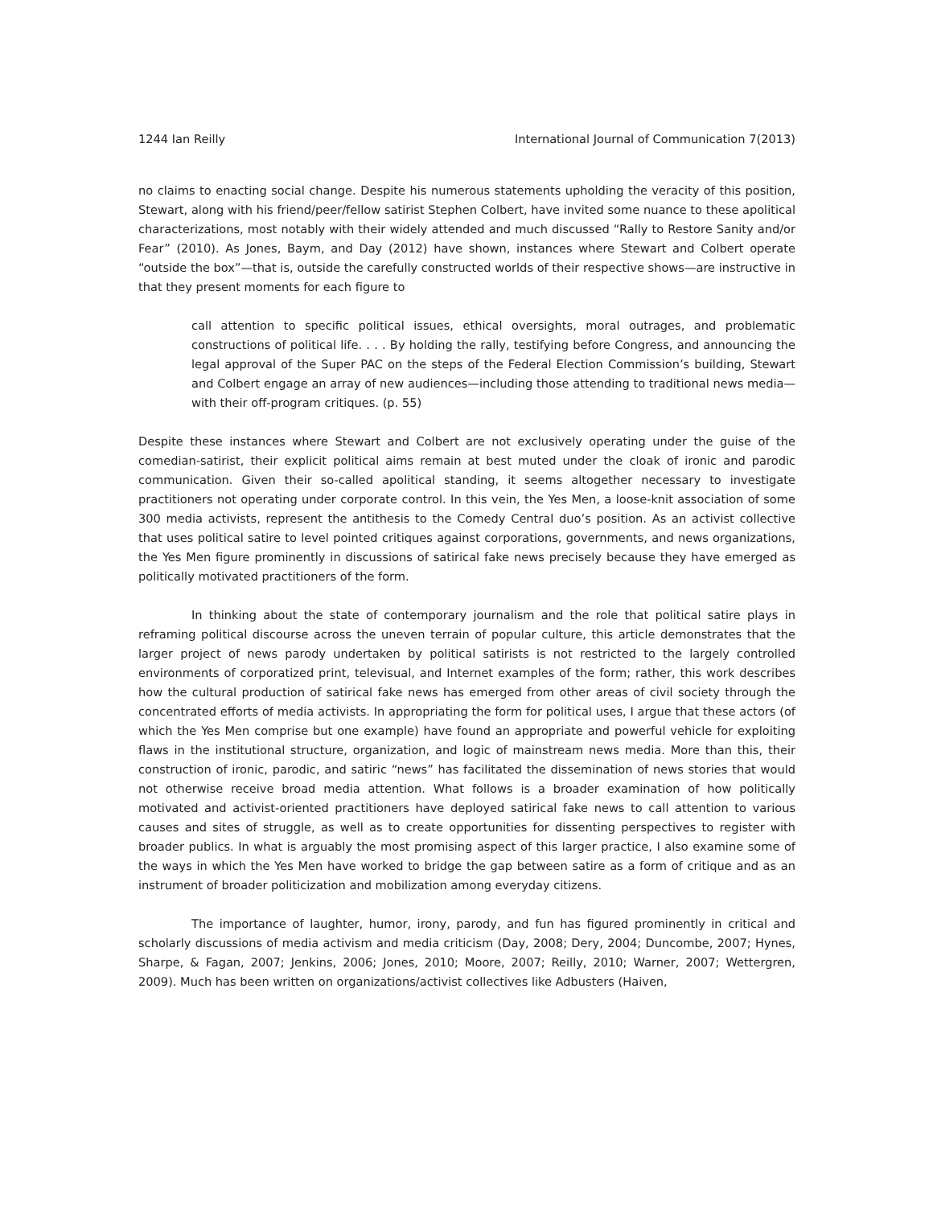1244 Ian Reilly International Journal of Communication 7(2013)
no claims to enacting social change. Despite his numerous statements upholding the veracity of this position, Stewart, along with his friend/peer/fellow satirist Stephen Colbert, have invited some nuance to these apolitical characterizations, most notably with their widely attended and much discussed “Rally to Restore Sanity and/or Fear” (2010). As Jones, Baym, and Day (2012) have shown, instances where Stewart and Colbert operate “outside the box”—that is, outside the carefully constructed worlds of their respective shows—are instructive in that they present moments for each figure to
call attention to specific political issues, ethical oversights, moral outrages, and problematic constructions of political life. . . . By holding the rally, testifying before Congress, and announcing the legal approval of the Super PAC on the steps of the Federal Election Commission’s building, Stewart and Colbert engage an array of new audiences—including those attending to traditional news media—with their off-program critiques. (p. 55)
Despite these instances where Stewart and Colbert are not exclusively operating under the guise of the comedian-satirist, their explicit political aims remain at best muted under the cloak of ironic and parodic communication. Given their so-called apolitical standing, it seems altogether necessary to investigate practitioners not operating under corporate control. In this vein, the Yes Men, a loose-knit association of some 300 media activists, represent the antithesis to the Comedy Central duo’s position. As an activist collective that uses political satire to level pointed critiques against corporations, governments, and news organizations, the Yes Men figure prominently in discussions of satirical fake news precisely because they have emerged as politically motivated practitioners of the form.
In thinking about the state of contemporary journalism and the role that political satire plays in reframing political discourse across the uneven terrain of popular culture, this article demonstrates that the larger project of news parody undertaken by political satirists is not restricted to the largely controlled environments of corporatized print, televisual, and Internet examples of the form; rather, this work describes how the cultural production of satirical fake news has emerged from other areas of civil society through the concentrated efforts of media activists. In appropriating the form for political uses, I argue that these actors (of which the Yes Men comprise but one example) have found an appropriate and powerful vehicle for exploiting flaws in the institutional structure, organization, and logic of mainstream news media. More than this, their construction of ironic, parodic, and satiric “news” has facilitated the dissemination of news stories that would not otherwise receive broad media attention. What follows is a broader examination of how politically motivated and activist-oriented practitioners have deployed satirical fake news to call attention to various causes and sites of struggle, as well as to create opportunities for dissenting perspectives to register with broader publics. In what is arguably the most promising aspect of this larger practice, I also examine some of the ways in which the Yes Men have worked to bridge the gap between satire as a form of critique and as an instrument of broader politicization and mobilization among everyday citizens.
The importance of laughter, humor, irony, parody, and fun has figured prominently in critical and scholarly discussions of media activism and media criticism (Day, 2008; Dery, 2004; Duncombe, 2007; Hynes, Sharpe, & Fagan, 2007; Jenkins, 2006; Jones, 2010; Moore, 2007; Reilly, 2010; Warner, 2007; Wettergren, 2009). Much has been written on organizations/activist collectives like Adbusters (Haiven,